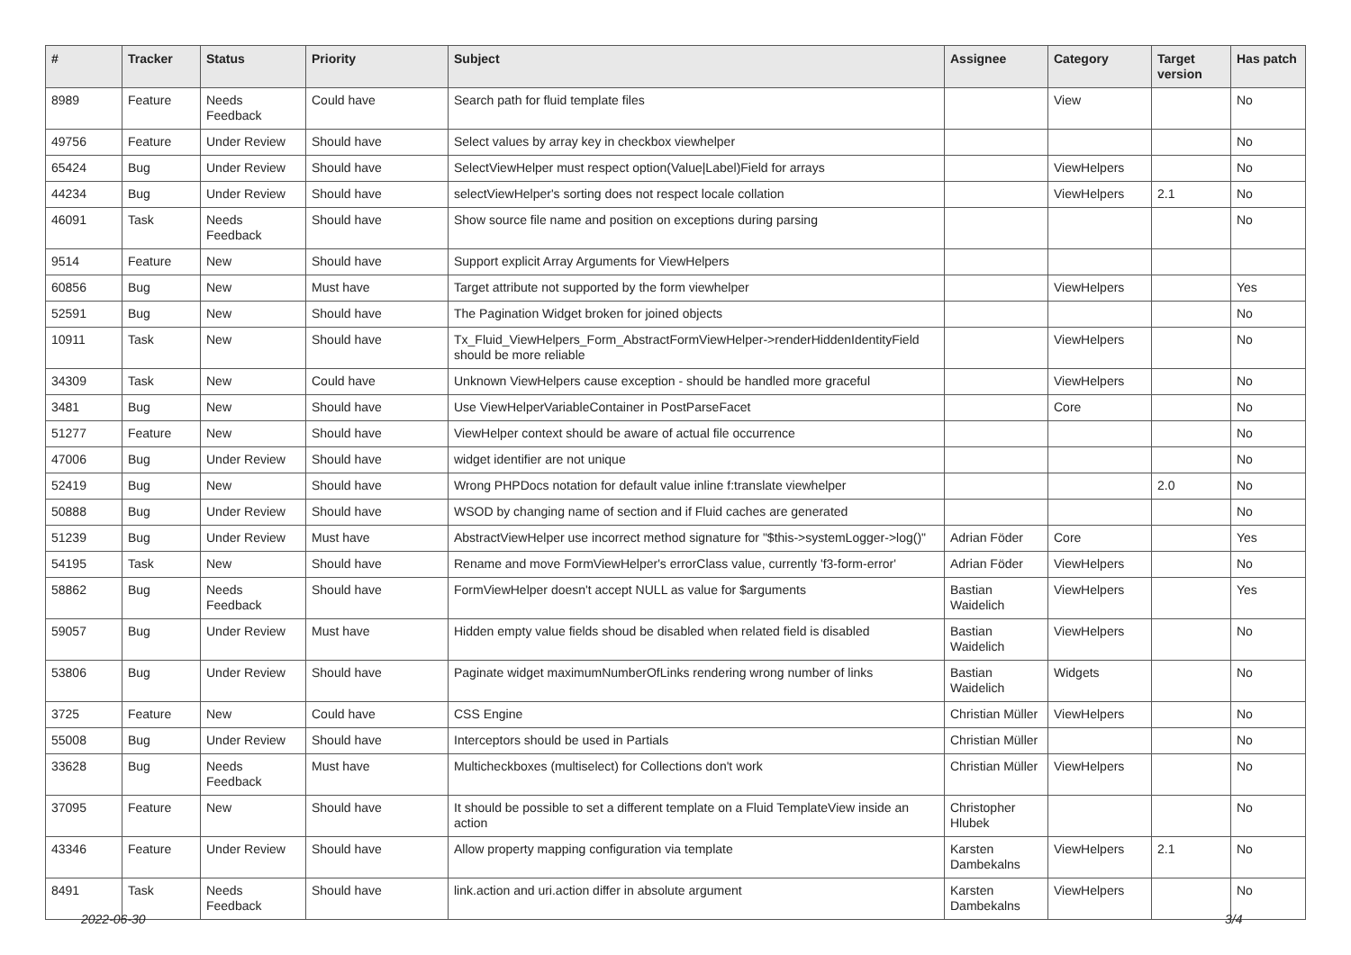| # | Tracker | Status | Priority | Subject | Assignee | Category | Target version | Has patch |
| --- | --- | --- | --- | --- | --- | --- | --- | --- |
| 8989 | Feature | Needs Feedback | Could have | Search path for fluid template files | | View | | No |
| 49756 | Feature | Under Review | Should have | Select values by array key in checkbox viewhelper | | | | No |
| 65424 | Bug | Under Review | Should have | SelectViewHelper must respect option(Value/Label)Field for arrays | | ViewHelpers | | No |
| 44234 | Bug | Under Review | Should have | selectViewHelper's sorting does not respect locale collation | | ViewHelpers | 2.1 | No |
| 46091 | Task | Needs Feedback | Should have | Show source file name and position on exceptions during parsing | | | | No |
| 9514 | Feature | New | Should have | Support explicit Array Arguments for ViewHelpers | | | | |
| 60856 | Bug | New | Must have | Target attribute not supported by the form viewhelper | | ViewHelpers | | Yes |
| 52591 | Bug | New | Should have | The Pagination Widget broken for joined objects | | | | No |
| 10911 | Task | New | Should have | Tx_Fluid_ViewHelpers_Form_AbstractFormViewHelper->renderHiddenIdentityField should be more reliable | | ViewHelpers | | No |
| 34309 | Task | New | Could have | Unknown ViewHelpers cause exception - should be handled more graceful | | ViewHelpers | | No |
| 3481 | Bug | New | Should have | Use ViewHelperVariableContainer in PostParseFacet | | Core | | No |
| 51277 | Feature | New | Should have | ViewHelper context should be aware of actual file occurrence | | | | No |
| 47006 | Bug | Under Review | Should have | widget identifier are not unique | | | | No |
| 52419 | Bug | New | Should have | Wrong PHPDocs notation for default value inline f:translate viewhelper | | | 2.0 | No |
| 50888 | Bug | Under Review | Should have | WSOD by changing name of section and if Fluid caches are generated | | | | No |
| 51239 | Bug | Under Review | Must have | AbstractViewHelper use incorrect method signature for "$this->systemLogger->log()" | Adrian Föder | Core | | Yes |
| 54195 | Task | New | Should have | Rename and move FormViewHelper's errorClass value, currently 'f3-form-error' | Adrian Föder | ViewHelpers | | No |
| 58862 | Bug | Needs Feedback | Should have | FormViewHelper doesn't accept NULL as value for $arguments | Bastian Waidelich | ViewHelpers | | Yes |
| 59057 | Bug | Under Review | Must have | Hidden empty value fields shoud be disabled when related field is disabled | Bastian Waidelich | ViewHelpers | | No |
| 53806 | Bug | Under Review | Should have | Paginate widget maximumNumberOfLinks rendering wrong number of links | Bastian Waidelich | Widgets | | No |
| 3725 | Feature | New | Could have | CSS Engine | Christian Müller | ViewHelpers | | No |
| 55008 | Bug | Under Review | Should have | Interceptors should be used in Partials | Christian Müller | | | No |
| 33628 | Bug | Needs Feedback | Must have | Multicheckboxes (multiselect) for Collections don't work | Christian Müller | ViewHelpers | | No |
| 37095 | Feature | New | Should have | It should be possible to set a different template on a Fluid TemplateView inside an action | Christopher Hlubek | | | No |
| 43346 | Feature | Under Review | Should have | Allow property mapping configuration via template | Karsten Dambekalns | ViewHelpers | 2.1 | No |
| 8491 | Task | Needs Feedback | Should have | link.action and uri.action differ in absolute argument | Karsten Dambekalns | ViewHelpers | | No |
2022-06-30 3/4